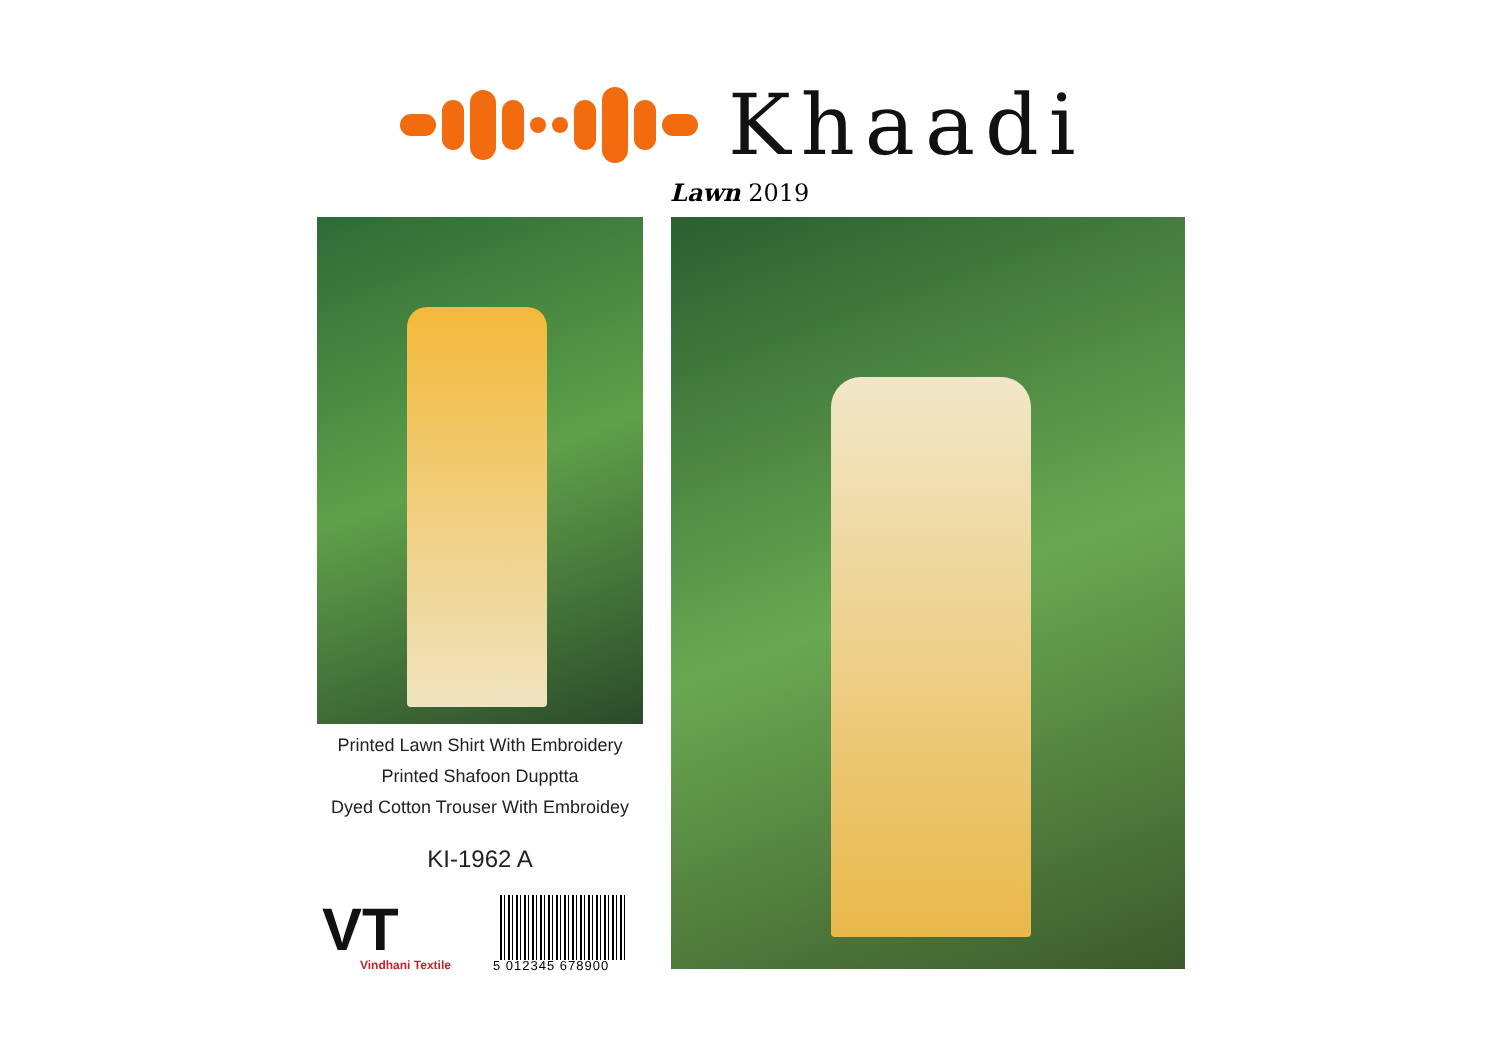Khaadi
Lawn 2019
Printed Lawn Shirt With Embroidery
Printed Shafoon Dupptta
Dyed Cotton Trouser With Embroidey
KI-1962 A
VT
Vindhani Textile
5 012345 678900